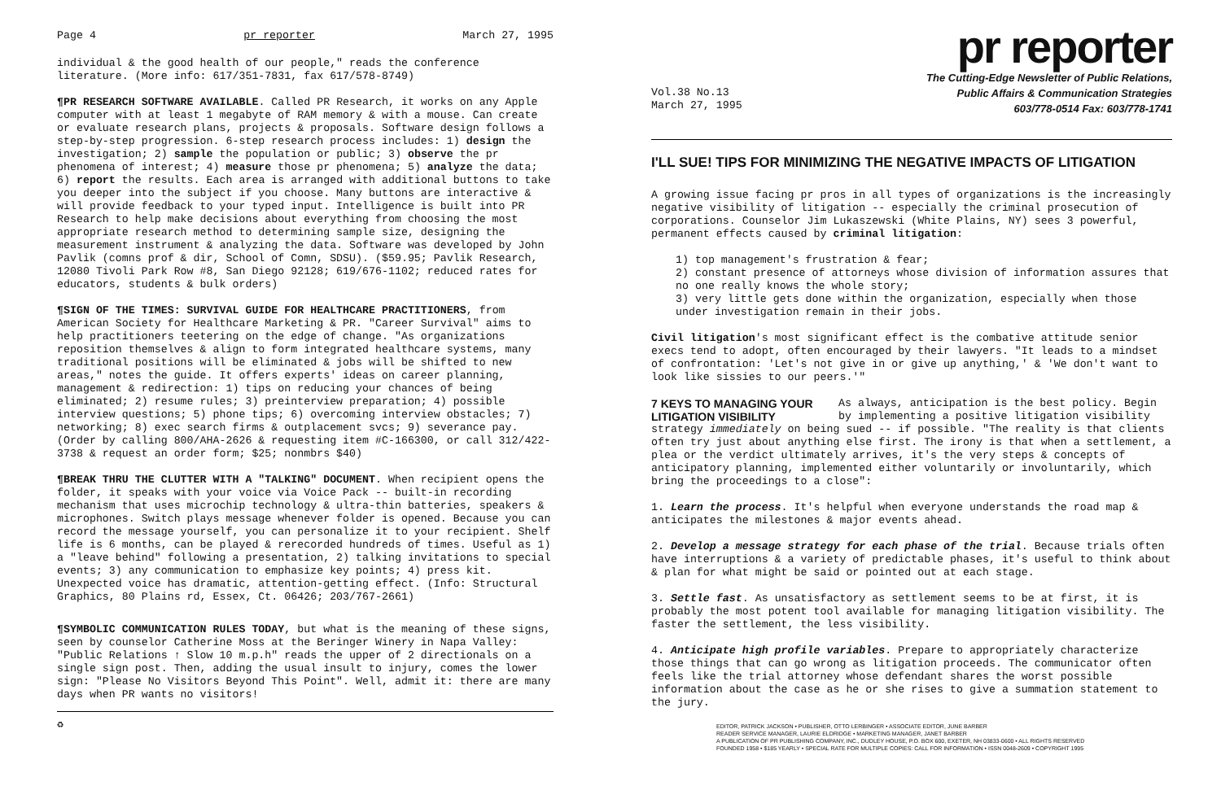Page 4 pr reporter March 27, 1995
individual & the good health of our people," reads the conference literature. (More info: 617/351-7831, fax 617/578-8749)
¶PR RESEARCH SOFTWARE AVAILABLE. Called PR Research, it works on any Apple computer with at least 1 megabyte of RAM memory & with a mouse. Can create or evaluate research plans, projects & proposals. Software design follows a step-by-step progression. 6-step research process includes: 1) design the investigation; 2) sample the population or public; 3) observe the pr phenomena of interest; 4) measure those pr phenomena; 5) analyze the data; 6) report the results. Each area is arranged with additional buttons to take you deeper into the subject if you choose. Many buttons are interactive & will provide feedback to your typed input. Intelligence is built into PR Research to help make decisions about everything from choosing the most appropriate research method to determining sample size, designing the measurement instrument & analyzing the data. Software was developed by John Pavlik (comns prof & dir, School of Comn, SDSU). ($59.95; Pavlik Research, 12080 Tivoli Park Row #8, San Diego 92128; 619/676-1102; reduced rates for educators, students & bulk orders)
¶SIGN OF THE TIMES: SURVIVAL GUIDE FOR HEALTHCARE PRACTITIONERS, from American Society for Healthcare Marketing & PR. "Career Survival" aims to help practitioners teetering on the edge of change. "As organizations reposition themselves & align to form integrated healthcare systems, many traditional positions will be eliminated & jobs will be shifted to new areas," notes the guide. It offers experts' ideas on career planning, management & redirection: 1) tips on reducing your chances of being eliminated; 2) resume rules; 3) preinterview preparation; 4) possible interview questions; 5) phone tips; 6) overcoming interview obstacles; 7) networking; 8) exec search firms & outplacement svcs; 9) severance pay. (Order by calling 800/AHA-2626 & requesting item #C-166300, or call 312/422-3738 & request an order form; $25; nonmbrs $40)
¶BREAK THRU THE CLUTTER WITH A "TALKING" DOCUMENT. When recipient opens the folder, it speaks with your voice via Voice Pack -- built-in recording mechanism that uses microchip technology & ultra-thin batteries, speakers & microphones. Switch plays message whenever folder is opened. Because you can record the message yourself, you can personalize it to your recipient. Shelf life is 6 months, can be played & rerecorded hundreds of times. Useful as 1) a "leave behind" following a presentation, 2) talking invitations to special events; 3) any communication to emphasize key points; 4) press kit. Unexpected voice has dramatic, attention-getting effect. (Info: Structural Graphics, 80 Plains rd, Essex, Ct. 06426; 203/767-2661)
¶SYMBOLIC COMMUNICATION RULES TODAY, but what is the meaning of these signs, seen by counselor Catherine Moss at the Beringer Winery in Napa Valley: "Public Relations ↑ Slow 10 m.p.h" reads the upper of 2 directionals on a single sign post. Then, adding the usual insult to injury, comes the lower sign: "Please No Visitors Beyond This Point". Well, admit it: there are many days when PR wants no visitors!
♻
pr reporter
Vol.38 No.13
March 27, 1995
The Cutting-Edge Newsletter of Public Relations,
Public Affairs & Communication Strategies
603/778-0514 Fax: 603/778-1741
I'LL SUE! TIPS FOR MINIMIZING THE NEGATIVE IMPACTS OF LITIGATION
A growing issue facing pr pros in all types of organizations is the increasingly negative visibility of litigation -- especially the criminal prosecution of corporations. Counselor Jim Lukaszewski (White Plains, NY) sees 3 powerful, permanent effects caused by criminal litigation:
1) top management's frustration & fear;
2) constant presence of attorneys whose division of information assures that no one really knows the whole story;
3) very little gets done within the organization, especially when those under investigation remain in their jobs.
Civil litigation's most significant effect is the combative attitude senior execs tend to adopt, often encouraged by their lawyers. "It leads to a mindset of confrontation: 'Let's not give in or give up anything,' & 'We don't want to look like sissies to our peers.'"
7 KEYS TO MANAGING YOUR LITIGATION VISIBILITY As always, anticipation is the best policy. Begin by implementing a positive litigation visibility strategy immediately on being sued -- if possible. "The reality is that clients often try just about anything else first. The irony is that when a settlement, a plea or the verdict ultimately arrives, it's the very steps & concepts of anticipatory planning, implemented either voluntarily or involuntarily, which bring the proceedings to a close":
1. Learn the process. It's helpful when everyone understands the road map & anticipates the milestones & major events ahead.
2. Develop a message strategy for each phase of the trial. Because trials often have interruptions & a variety of predictable phases, it's useful to think about & plan for what might be said or pointed out at each stage.
3. Settle fast. As unsatisfactory as settlement seems to be at first, it is probably the most potent tool available for managing litigation visibility. The faster the settlement, the less visibility.
4. Anticipate high profile variables. Prepare to appropriately characterize those things that can go wrong as litigation proceeds. The communicator often feels like the trial attorney whose defendant shares the worst possible information about the case as he or she rises to give a summation statement to the jury.
EDITOR, PATRICK JACKSON • PUBLISHER, OTTO LERBINGER • ASSOCIATE EDITOR, JUNE BARBER
READER SERVICE MANAGER, LAURIE ELDRIDGE • MARKETING MANAGER, JANET BARBER
A PUBLICATION OF PR PUBLISHING COMPANY, INC., DUDLEY HOUSE, P.O. BOX 600, EXETER, NH 03833-0600 • ALL RIGHTS RESERVED
FOUNDED 1958 • $185 YEARLY • SPECIAL RATE FOR MULTIPLE COPIES: CALL FOR INFORMATION • ISSN 0048-2609 • COPYRIGHT 1995